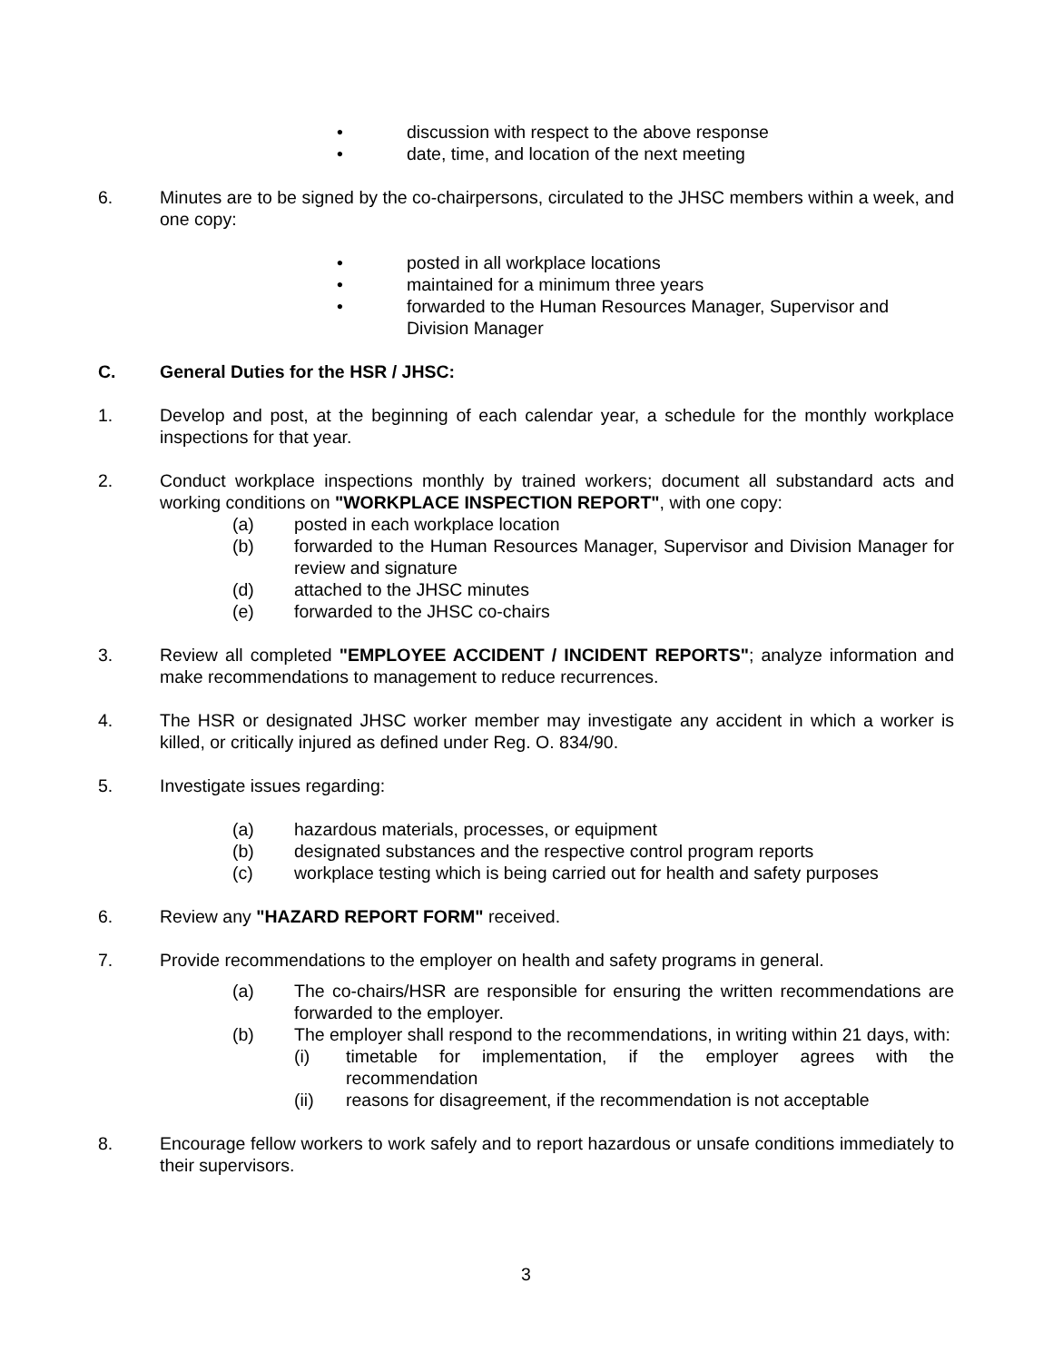• discussion with respect to the above response
• date, time, and location of the next meeting
6. Minutes are to be signed by the co-chairpersons, circulated to the JHSC members within a week, and one copy:
• posted in all workplace locations
• maintained for a minimum three years
• forwarded to the Human Resources Manager, Supervisor and Division Manager
C. General Duties for the HSR / JHSC:
1. Develop and post, at the beginning of each calendar year, a schedule for the monthly workplace inspections for that year.
2. Conduct workplace inspections monthly by trained workers; document all substandard acts and working conditions on "WORKPLACE INSPECTION REPORT", with one copy:
(a) posted in each workplace location
(b) forwarded to the Human Resources Manager, Supervisor and Division Manager for review and signature
(d) attached to the JHSC minutes
(e) forwarded to the JHSC co-chairs
3. Review all completed "EMPLOYEE ACCIDENT / INCIDENT REPORTS"; analyze information and make recommendations to management to reduce recurrences.
4. The HSR or designated JHSC worker member may investigate any accident in which a worker is killed, or critically injured as defined under Reg. O. 834/90.
5. Investigate issues regarding:
(a) hazardous materials, processes, or equipment
(b) designated substances and the respective control program reports
(c) workplace testing which is being carried out for health and safety purposes
6. Review any "HAZARD REPORT FORM" received.
7. Provide recommendations to the employer on health and safety programs in general.
(a) The co-chairs/HSR are responsible for ensuring the written recommendations are forwarded to the employer.
(b) The employer shall respond to the recommendations, in writing within 21 days, with:
(i) timetable for implementation, if the employer agrees with the recommendation
(ii) reasons for disagreement, if the recommendation is not acceptable
8. Encourage fellow workers to work safely and to report hazardous or unsafe conditions immediately to their supervisors.
3